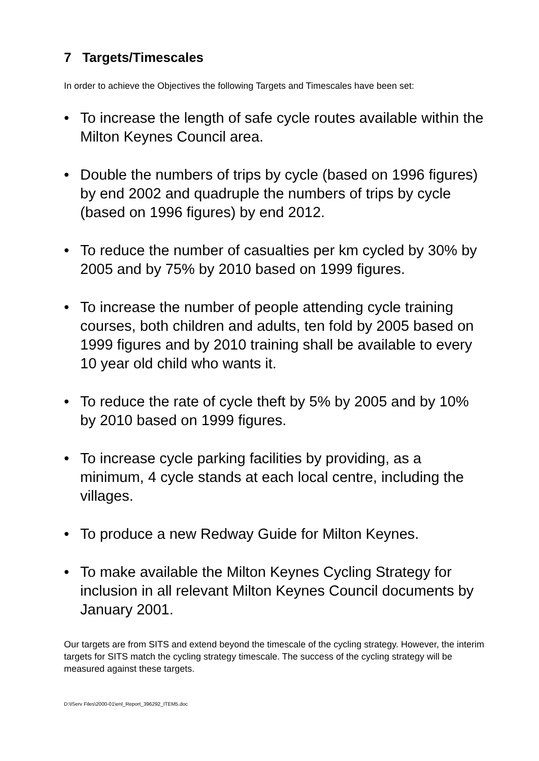7 Targets/Timescales
In order to achieve the Objectives the following Targets and Timescales have been set:
• To increase the length of safe cycle routes available within the Milton Keynes Council area.
• Double the numbers of trips by cycle (based on 1996 figures) by end 2002 and quadruple the numbers of trips by cycle (based on 1996 figures) by end 2012.
• To reduce the number of casualties per km cycled by 30% by 2005 and by 75% by 2010 based on 1999 figures.
• To increase the number of people attending cycle training courses, both children and adults, ten fold by 2005 based on 1999 figures and by 2010 training shall be available to every 10 year old child who wants it.
• To reduce the rate of cycle theft by 5% by 2005 and by 10% by 2010 based on 1999 figures.
• To increase cycle parking facilities by providing, as a minimum, 4 cycle stands at each local centre, including the villages.
• To produce a new Redway Guide for Milton Keynes.
• To make available the Milton Keynes Cycling Strategy for inclusion in all relevant Milton Keynes Council documents by January 2001.
Our targets are from SITS and extend beyond the timescale of the cycling strategy. However, the interim targets for SITS match the cycling strategy timescale. The success of the cycling strategy will be measured against these targets.
D:\IServ Files\2000-01\enl_Report_396292_ITEM5.doc